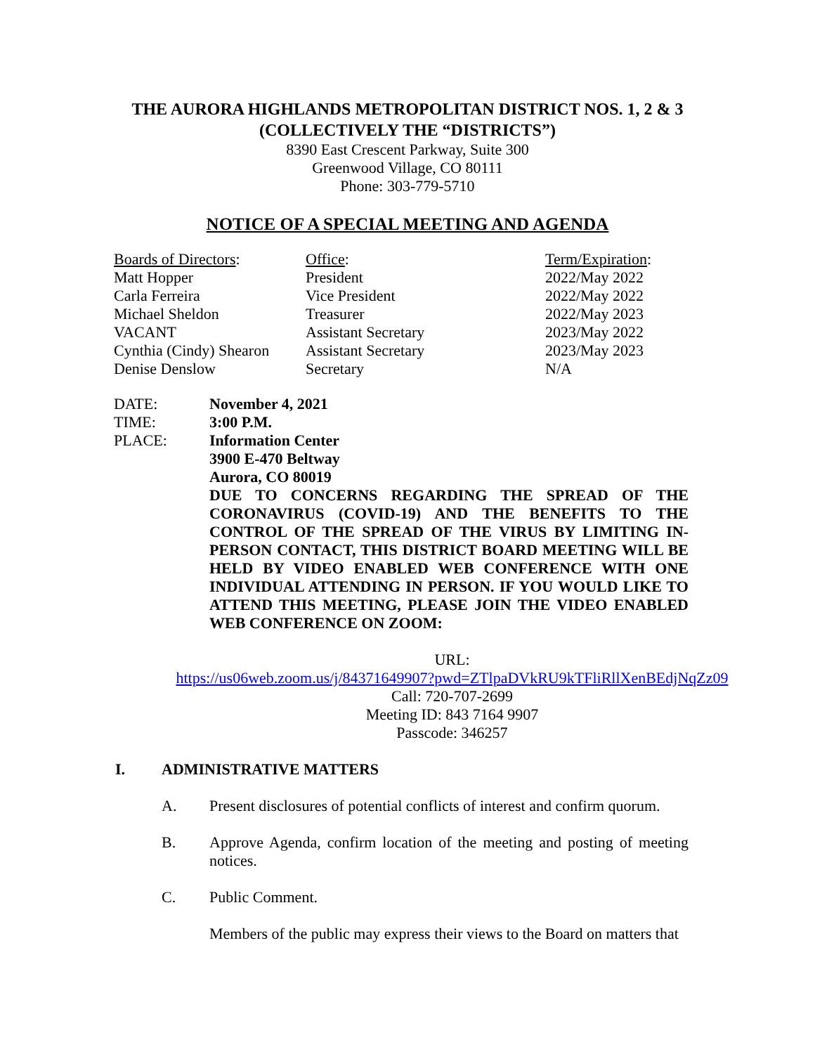THE AURORA HIGHLANDS METROPOLITAN DISTRICT NOS. 1, 2 & 3
(COLLECTIVELY THE “DISTRICTS”)
8390 East Crescent Parkway, Suite 300
Greenwood Village, CO 80111
Phone: 303-779-5710
NOTICE OF A SPECIAL MEETING AND AGENDA
| Boards of Directors : | Office : | Term/Expiration : |
| --- | --- | --- |
| Matt Hopper | President | 2022/May 2022 |
| Carla Ferreira | Vice President | 2022/May 2022 |
| Michael Sheldon | Treasurer | 2022/May 2023 |
| VACANT | Assistant Secretary | 2023/May 2022 |
| Cynthia (Cindy) Shearon | Assistant Secretary | 2023/May 2023 |
| Denise Denslow | Secretary | N/A |
| DATE: | November 4, 2021 |
| TIME: | 3:00 P.M. |
| PLACE: | Information Center 3900 E-470 Beltway Aurora, CO 80019 DUE TO CONCERNS REGARDING THE SPREAD OF THE CORONAVIRUS (COVID-19) AND THE BENEFITS TO THE CONTROL OF THE SPREAD OF THE VIRUS BY LIMITING IN-PERSON CONTACT, THIS DISTRICT BOARD MEETING WILL BE HELD BY VIDEO ENABLED WEB CONFERENCE WITH ONE INDIVIDUAL ATTENDING IN PERSON. IF YOU WOULD LIKE TO ATTEND THIS MEETING, PLEASE JOIN THE VIDEO ENABLED WEB CONFERENCE ON ZOOM: |
URL:
https://us06web.zoom.us/j/84371649907?pwd=ZTlpaDVkRU9kTFliRllXenBEdjNqZz09
Call: 720-707-2699
Meeting ID: 843 7164 9907
Passcode: 346257
I. ADMINISTRATIVE MATTERS
A. Present disclosures of potential conflicts of interest and confirm quorum.
B. Approve Agenda, confirm location of the meeting and posting of meeting notices.
C. Public Comment.
Members of the public may express their views to the Board on matters that